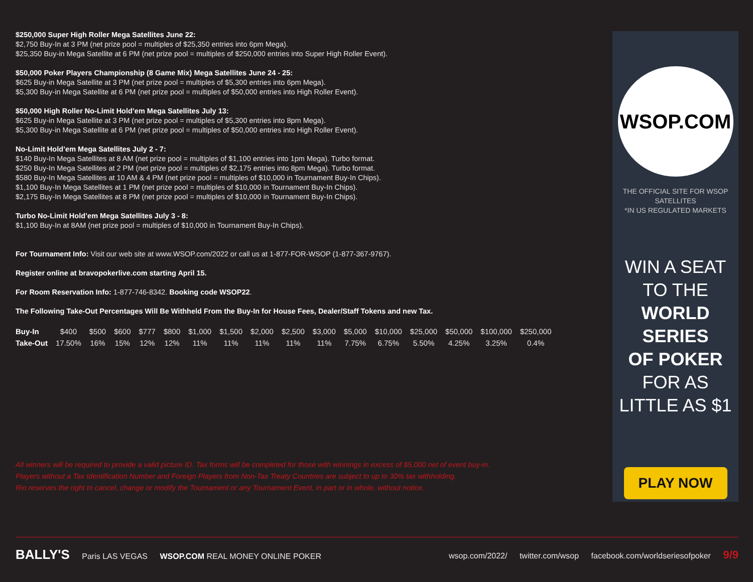$250,000 Super High Roller Mega Satellites June 22:
$2,750 Buy-In at 3 PM (net prize pool = multiples of $25,350 entries into 6pm Mega).
$25,350 Buy-in Mega Satellite at 6 PM (net prize pool = multiples of $250,000 entries into Super High Roller Event).
$50,000 Poker Players Championship (8 Game Mix) Mega Satellites June 24 - 25:
$625 Buy-in Mega Satellite at 3 PM (net prize pool = multiples of $5,300 entries into 6pm Mega).
$5,300 Buy-in Mega Satellite at 6 PM (net prize pool = multiples of $50,000 entries into High Roller Event).
$50,000 High Roller No-Limit Hold’em Mega Satellites July 13:
$625 Buy-in Mega Satellite at 3 PM (net prize pool = multiples of $5,300 entries into 8pm Mega).
$5,300 Buy-in Mega Satellite at 6 PM (net prize pool = multiples of $50,000 entries into High Roller Event).
No-Limit Hold’em Mega Satellites July 2 - 7:
$140 Buy-In Mega Satellites at 8 AM (net prize pool = multiples of $1,100 entries into 1pm Mega). Turbo format.
$250 Buy-In Mega Satellites at 2 PM (net prize pool = multiples of $2,175 entries into 8pm Mega). Turbo format.
$580 Buy-In Mega Satellites at 10 AM & 4 PM (net prize pool = multiples of $10,000 in Tournament Buy-In Chips).
$1,100 Buy-In Mega Satellites at 1 PM (net prize pool = multiples of $10,000 in Tournament Buy-In Chips).
$2,175 Buy-In Mega Satellites at 8 PM (net prize pool = multiples of $10,000 in Tournament Buy-In Chips).
Turbo No-Limit Hold’em Mega Satellites July 3 - 8:
$1,100 Buy-In at 8AM (net prize pool = multiples of $10,000 in Tournament Buy-In Chips).
For Tournament Info: Visit our web site at www.WSOP.com/2022 or call us at 1-877-FOR-WSOP (1-877-367-9767).
Register online at bravopokerlive.com starting April 15.
For Room Reservation Info: 1-877-746-8342. Booking code WSOP22.
The Following Take-Out Percentages Will Be Withheld From the Buy-In for House Fees, Dealer/Staff Tokens and new Tax.
| Buy-In | $400 | $500 | $600 | $777 | $800 | $1,000 | $1,500 | $2,000 | $2,500 | $3,000 | $5,000 | $10,000 | $25,000 | $50,000 | $100,000 | $250,000 |
| Take-Out | 17.50% | 16% | 15% | 12% | 12% | 11% | 11% | 11% | 11% | 11% | 7.75% | 6.75% | 5.50% | 4.25% | 3.25% | 0.4% |
All winners will be required to provide a valid picture ID. Tax forms will be completed for those with winnings in excess of $5,000 net of event buy-in.
Players without a Tax Identification Number and Foreign Players from Non-Tax Treaty Countries are subject to up to 30% tax withholding.
Rio reserves the right to cancel, change or modify the Tournament or any Tournament Event, in part or in whole, without notice.
WSOP.COM
THE OFFICIAL SITE FOR WSOP SATELLITES
*IN US REGULATED MARKETS
WIN A SEAT
TO THE
WORLD SERIES
OF POKER
FOR AS
LITTLE AS $1
PLAY NOW
BALLY'S Paris LAS VEGAS WSOP.COM REAL MONEY ONLINE POKER
wsop.com/2022/ twitter.com/wsop facebook.com/worldseriesofpoker 9/9